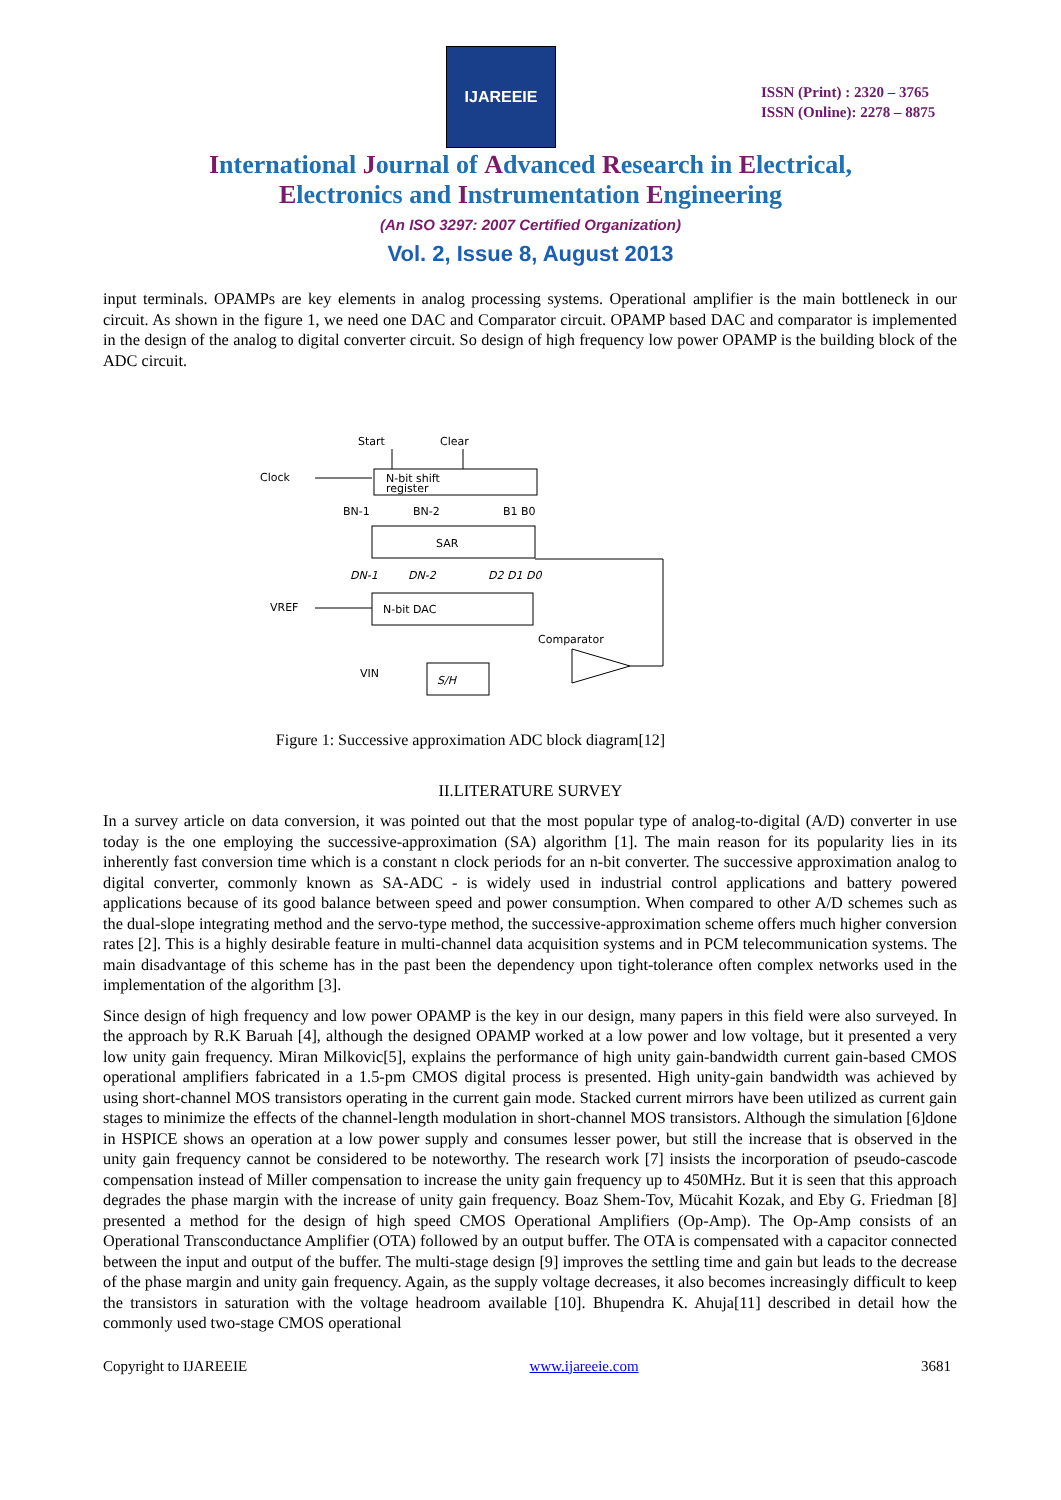IJAREEIE
ISSN (Print) : 2320 – 3765
ISSN (Online): 2278 – 8875
International Journal of Advanced Research in Electrical,
Electronics and Instrumentation Engineering
(An ISO 3297: 2007 Certified Organization)
Vol. 2, Issue 8, August 2013
input terminals. OPAMPs are key elements in analog processing systems. Operational amplifier is the main bottleneck in our circuit. As shown in the figure 1, we need one DAC and Comparator circuit. OPAMP based DAC and comparator is implemented in the design of the analog to digital converter circuit. So design of high frequency low power OPAMP is the building block of the ADC circuit.
Start
Clear
Clock
N-bit shift
register
BN-1
BN-2
B1 B0
SAR
DN-1
DN-2
D2 D1 D0
VREF
N-bit DAC
Comparator
VIN
S/H
Figure 1: Successive approximation ADC block diagram[12]
II.LITERATURE SURVEY
In a survey article on data conversion, it was pointed out that the most popular type of analog-to-digital (A/D) converter in use today is the one employing the successive-approximation (SA) algorithm [1]. The main reason for its popularity lies in its inherently fast conversion time which is a constant n clock periods for an n-bit converter. The successive approximation analog to digital converter, commonly known as SA-ADC - is widely used in industrial control applications and battery powered applications because of its good balance between speed and power consumption. When compared to other A/D schemes such as the dual-slope integrating method and the servo-type method, the successive-approximation scheme offers much higher conversion rates [2]. This is a highly desirable feature in multi-channel data acquisition systems and in PCM telecommunication systems. The main disadvantage of this scheme has in the past been the dependency upon tight-tolerance often complex networks used in the implementation of the algorithm [3].
Since design of high frequency and low power OPAMP is the key in our design, many papers in this field were also surveyed. In the approach by R.K Baruah [4], although the designed OPAMP worked at a low power and low voltage, but it presented a very low unity gain frequency. Miran Milkovic[5], explains the performance of high unity gain-bandwidth current gain-based CMOS operational amplifiers fabricated in a 1.5-pm CMOS digital process is presented. High unity-gain bandwidth was achieved by using short-channel MOS transistors operating in the current gain mode. Stacked current mirrors have been utilized as current gain stages to minimize the effects of the channel-length modulation in short-channel MOS transistors. Although the simulation [6]done in HSPICE shows an operation at a low power supply and consumes lesser power, but still the increase that is observed in the unity gain frequency cannot be considered to be noteworthy. The research work [7] insists the incorporation of pseudo-cascode compensation instead of Miller compensation to increase the unity gain frequency up to 450MHz. But it is seen that this approach degrades the phase margin with the increase of unity gain frequency. Boaz Shem-Tov, Mücahit Kozak, and Eby G. Friedman [8] presented a method for the design of high speed CMOS Operational Amplifiers (Op-Amp). The Op-Amp consists of an Operational Transconductance Amplifier (OTA) followed by an output buffer. The OTA is compensated with a capacitor connected between the input and output of the buffer. The multi-stage design [9] improves the settling time and gain but leads to the decrease of the phase margin and unity gain frequency. Again, as the supply voltage decreases, it also becomes increasingly difficult to keep the transistors in saturation with the voltage headroom available [10]. Bhupendra K. Ahuja[11] described in detail how the commonly used two-stage CMOS operational
Copyright to IJAREEIE www.ijareeie.com 3681